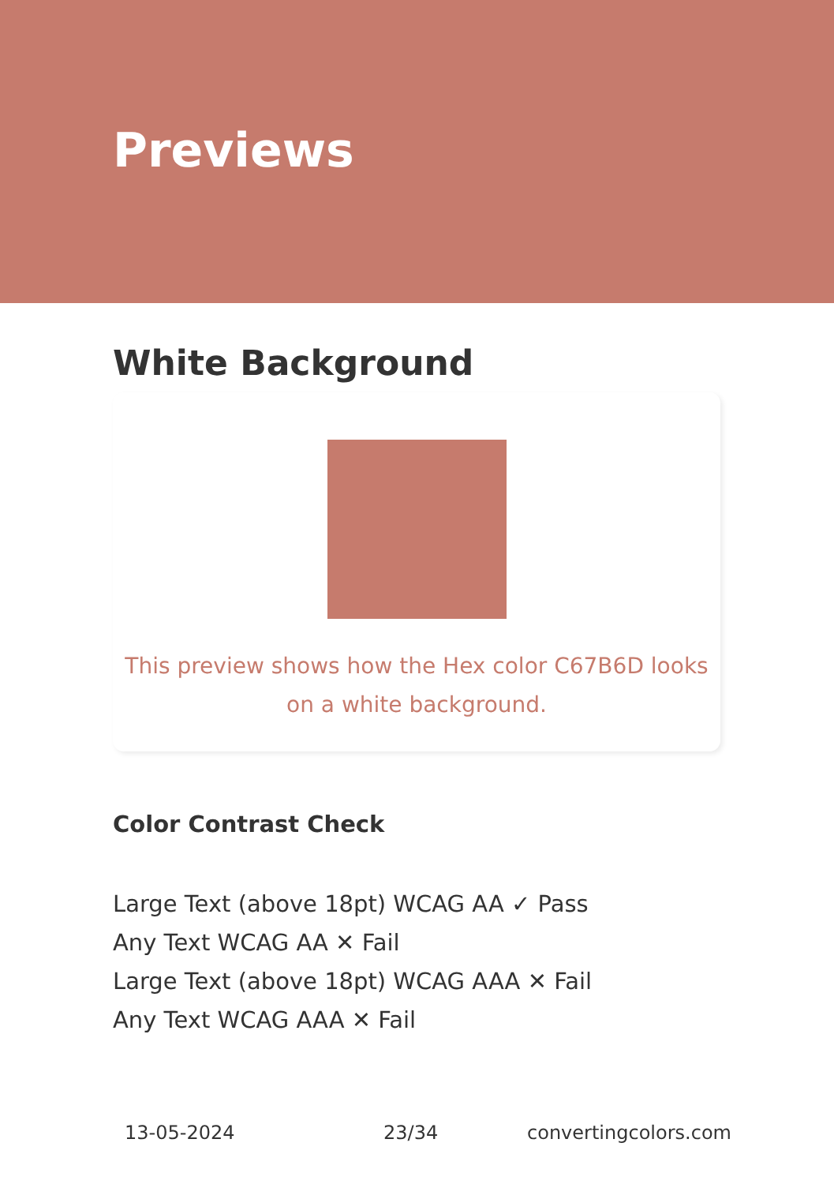Previews
White Background
This preview shows how the Hex color C67B6D looks on a white background.
Color Contrast Check
Large Text (above 18pt) WCAG AA ✓ Pass
Any Text WCAG AA ✕ Fail
Large Text (above 18pt) WCAG AAA ✕ Fail
Any Text WCAG AAA ✕ Fail
13-05-2024 23/34 convertingcolors.com